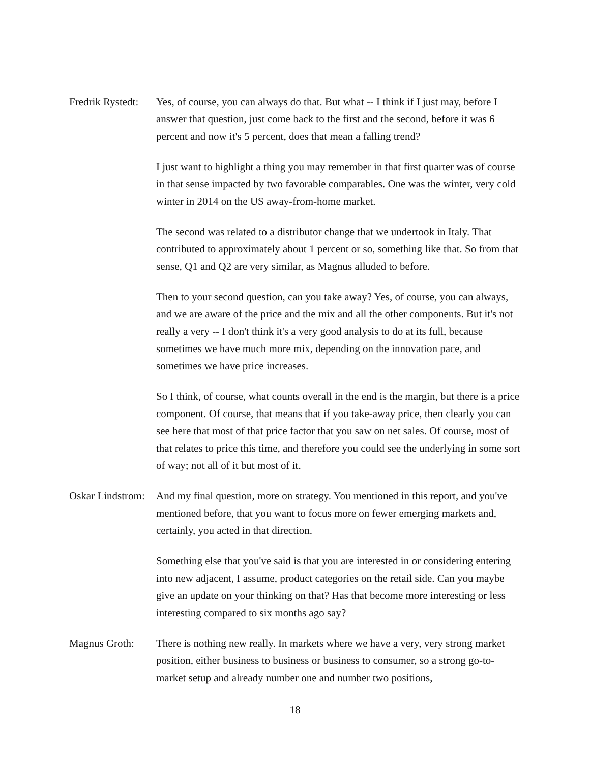Fredrik Rystedt:
Yes, of course, you can always do that. But what -- I think if I just may, before I answer that question, just come back to the first and the second, before it was 6 percent and now it's 5 percent, does that mean a falling trend?
I just want to highlight a thing you may remember in that first quarter was of course in that sense impacted by two favorable comparables. One was the winter, very cold winter in 2014 on the US away-from-home market.
The second was related to a distributor change that we undertook in Italy. That contributed to approximately about 1 percent or so, something like that. So from that sense, Q1 and Q2 are very similar, as Magnus alluded to before.
Then to your second question, can you take away? Yes, of course, you can always, and we are aware of the price and the mix and all the other components. But it's not really a very -- I don't think it's a very good analysis to do at its full, because sometimes we have much more mix, depending on the innovation pace, and sometimes we have price increases.
So I think, of course, what counts overall in the end is the margin, but there is a price component. Of course, that means that if you take-away price, then clearly you can see here that most of that price factor that you saw on net sales. Of course, most of that relates to price this time, and therefore you could see the underlying in some sort of way; not all of it but most of it.
Oskar Lindstrom:
And my final question, more on strategy. You mentioned in this report, and you've mentioned before, that you want to focus more on fewer emerging markets and, certainly, you acted in that direction.
Something else that you've said is that you are interested in or considering entering into new adjacent, I assume, product categories on the retail side. Can you maybe give an update on your thinking on that? Has that become more interesting or less interesting compared to six months ago say?
Magnus Groth: There is nothing new really. In markets where we have a very, very strong market position, either business to business or business to consumer, so a strong go-to-market setup and already number one and number two positions,
18